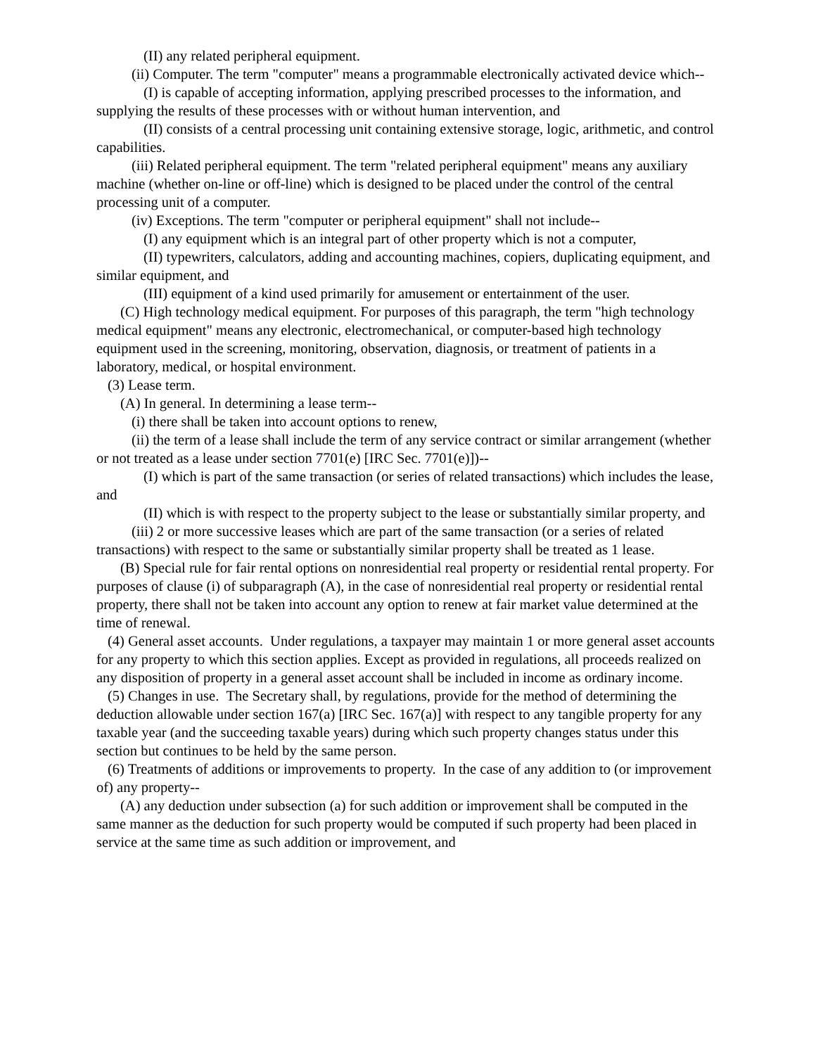(II) any related peripheral equipment.
(ii) Computer. The term "computer" means a programmable electronically activated device which--
(I) is capable of accepting information, applying prescribed processes to the information, and supplying the results of these processes with or without human intervention, and
(II) consists of a central processing unit containing extensive storage, logic, arithmetic, and control capabilities.
(iii) Related peripheral equipment. The term "related peripheral equipment" means any auxiliary machine (whether on-line or off-line) which is designed to be placed under the control of the central processing unit of a computer.
(iv) Exceptions. The term "computer or peripheral equipment" shall not include--
(I) any equipment which is an integral part of other property which is not a computer,
(II) typewriters, calculators, adding and accounting machines, copiers, duplicating equipment, and similar equipment, and
(III) equipment of a kind used primarily for amusement or entertainment of the user.
(C) High technology medical equipment. For purposes of this paragraph, the term "high technology medical equipment" means any electronic, electromechanical, or computer-based high technology equipment used in the screening, monitoring, observation, diagnosis, or treatment of patients in a laboratory, medical, or hospital environment.
(3) Lease term.
(A) In general. In determining a lease term--
(i) there shall be taken into account options to renew,
(ii) the term of a lease shall include the term of any service contract or similar arrangement (whether or not treated as a lease under section 7701(e) [IRC Sec. 7701(e)])--
(I) which is part of the same transaction (or series of related transactions) which includes the lease, and
(II) which is with respect to the property subject to the lease or substantially similar property, and
(iii) 2 or more successive leases which are part of the same transaction (or a series of related transactions) with respect to the same or substantially similar property shall be treated as 1 lease.
(B) Special rule for fair rental options on nonresidential real property or residential rental property. For purposes of clause (i) of subparagraph (A), in the case of nonresidential real property or residential rental property, there shall not be taken into account any option to renew at fair market value determined at the time of renewal.
(4) General asset accounts. Under regulations, a taxpayer may maintain 1 or more general asset accounts for any property to which this section applies. Except as provided in regulations, all proceeds realized on any disposition of property in a general asset account shall be included in income as ordinary income.
(5) Changes in use. The Secretary shall, by regulations, provide for the method of determining the deduction allowable under section 167(a) [IRC Sec. 167(a)] with respect to any tangible property for any taxable year (and the succeeding taxable years) during which such property changes status under this section but continues to be held by the same person.
(6) Treatments of additions or improvements to property. In the case of any addition to (or improvement of) any property--
(A) any deduction under subsection (a) for such addition or improvement shall be computed in the same manner as the deduction for such property would be computed if such property had been placed in service at the same time as such addition or improvement, and